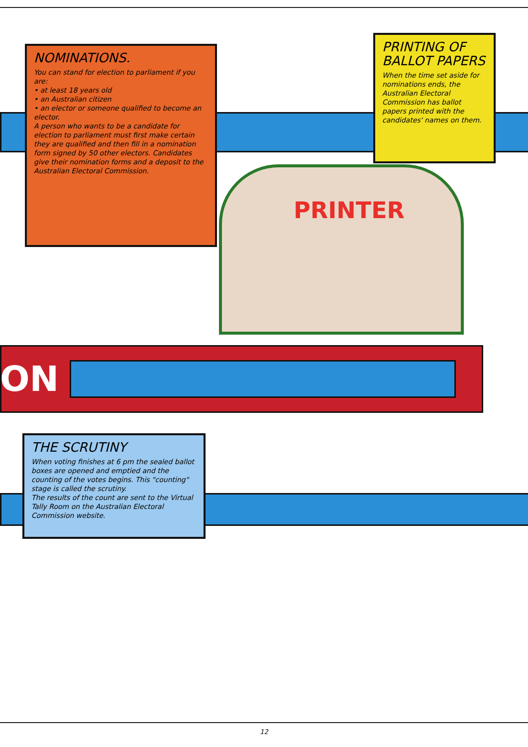NOMINATIONS.
You can stand for election to parliament if you are:
• at least 18 years old
• an Australian citizen
• an elector or someone qualified to become an elector.
A person who wants to be a candidate for election to parliament must first make certain they are qualified and then fill in a nomination form signed by 50 other electors. Candidates give their nomination forms and a deposit to the Australian Electoral Commission.
PRINTING OF BALLOT PAPERS
When the time set aside for nominations ends, the Australian Electoral Commission has ballot papers printed with the candidates' names on them.
PRINTER
ON
THE SCRUTINY
When voting finishes at 6 pm the sealed ballot boxes are opened and emptied and the counting of the votes begins. This "counting" stage is called the scrutiny.
The results of the count are sent to the Virtual Tally Room on the Australian Electoral Commission website.
12